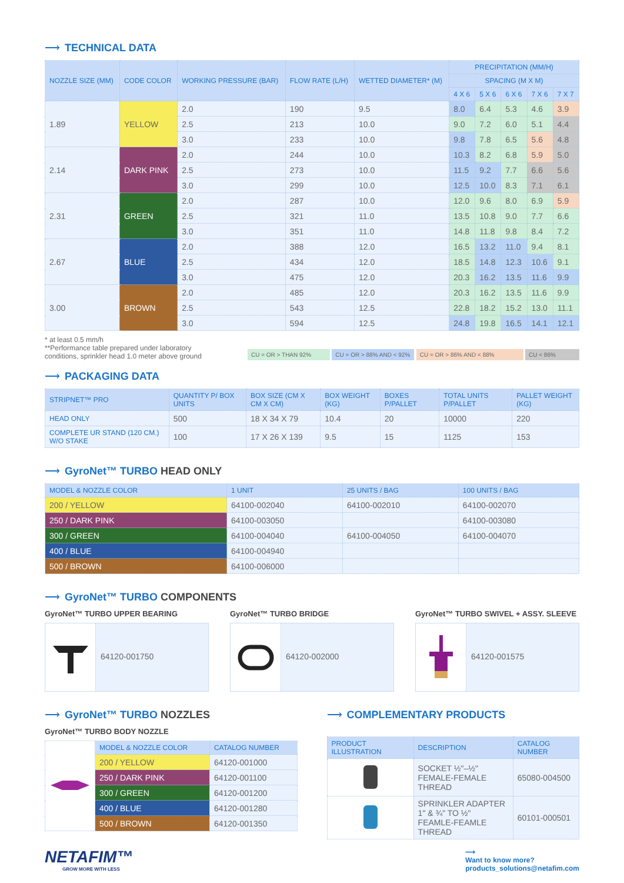⟶ TECHNICAL DATA
| NOZZLE SIZE (MM) | CODE COLOR | WORKING PRESSURE (BAR) | FLOW RATE (L/H) | WETTED DIAMETER* (M) | PRECIPITATION (MM/H) | | | | |
| --- | --- | --- | --- | --- | --- | --- | --- | --- | --- |
| | | | | | SPACING (M X M) | | | | |
| | | | | | 4 X 6 | 5 X 6 | 6 X 6 | 7 X 6 | 7 X 7 |
| 1.89 | YELLOW | 2.0 | 190 | 9.5 | 8.0 | 6.4 | 5.3 | 4.6 | 3.9 |
| | | 2.5 | 213 | 10.0 | 9.0 | 7.2 | 6.0 | 5.1 | 4.4 |
| | | 3.0 | 233 | 10.0 | 9.8 | 7.8 | 6.5 | 5.6 | 4.8 |
| 2.14 | DARK PINK | 2.0 | 244 | 10.0 | 10.3 | 8.2 | 6.8 | 5.9 | 5.0 |
| | | 2.5 | 273 | 10.0 | 11.5 | 9.2 | 7.7 | 6.6 | 5.6 |
| | | 3.0 | 299 | 10.0 | 12.5 | 10.0 | 8.3 | 7.1 | 6.1 |
| 2.31 | GREEN | 2.0 | 287 | 10.0 | 12.0 | 9.6 | 8.0 | 6.9 | 5.9 |
| | | 2.5 | 321 | 11.0 | 13.5 | 10.8 | 9.0 | 7.7 | 6.6 |
| | | 3.0 | 351 | 11.0 | 14.8 | 11.8 | 9.8 | 8.4 | 7.2 |
| 2.67 | BLUE | 2.0 | 388 | 12.0 | 16.5 | 13.2 | 11.0 | 9.4 | 8.1 |
| | | 2.5 | 434 | 12.0 | 18.5 | 14.8 | 12.3 | 10.6 | 9.1 |
| | | 3.0 | 475 | 12.0 | 20.3 | 16.2 | 13.5 | 11.6 | 9.9 |
| 3.00 | BROWN | 2.0 | 485 | 12.0 | 20.3 | 16.2 | 13.5 | 11.6 | 9.9 |
| | | 2.5 | 543 | 12.5 | 22.8 | 18.2 | 15.2 | 13.0 | 11.1 |
| | | 3.0 | 594 | 12.5 | 24.8 | 19.8 | 16.5 | 14.1 | 12.1 |
* at least 0.5 mm/h
**Performance table prepared under laboratory
conditions, sprinkler head 1.0 meter above ground
CU = OR > THAN 92% CU = OR > 88% AND < 92% CU = OR > 86% AND < 88% CU < 86%
⟶ PACKAGING DATA
| STRIPNET™ PRO | QUANTITY P/ BOX UNITS | BOX SIZE (CM X CM X CM) | BOX WEIGHT (KG) | BOXES P/PALLET | TOTAL UNITS P/PALLET | PALLET WEIGHT (KG) |
| --- | --- | --- | --- | --- | --- | --- |
| HEAD ONLY | 500 | 18 X 34 X 79 | 10.4 | 20 | 10000 | 220 |
| COMPLETE UR STAND (120 CM.) W/O STAKE | 100 | 17 X 26 X 139 | 9.5 | 15 | 1125 | 153 |
⟶ GyroNet™ TURBO HEAD ONLY
| MODEL & NOZZLE COLOR | 1 UNIT | 25 UNITS / BAG | 100 UNITS / BAG |
| --- | --- | --- | --- |
| 200 / YELLOW | 64100-002040 | 64100-002010 | 64100-002070 |
| 250 / DARK PINK | 64100-003050 | | 64100-003080 |
| 300 / GREEN | 64100-004040 | 64100-004050 | 64100-004070 |
| 400 / BLUE | 64100-004940 | | |
| 500 / BROWN | 64100-006000 | | |
⟶ GyroNet™ TURBO COMPONENTS
GyroNet™ TURBO UPPER BEARING
64120-001750
GyroNet™ TURBO BRIDGE
64120-002000
GyroNet™ TURBO SWIVEL + ASSY. SLEEVE
64120-001575
⟶ GyroNet™ TURBO NOZZLES
GyroNet™ TURBO BODY NOZZLE
| | MODEL & NOZZLE COLOR | CATALOG NUMBER |
| | 200 / YELLOW | 64120-001000 |
| | 250 / DARK PINK | 64120-001100 |
| | 300 / GREEN | 64120-001200 |
| | 400 / BLUE | 64120-001280 |
| | 500 / BROWN | 64120-001350 |
⟶ COMPLEMENTARY PRODUCTS
| PRODUCT ILLUSTRATION | DESCRIPTION | CATALOG NUMBER |
| --- | --- | --- |
| | SOCKET ½"–½" FEMALE-FEMALE THREAD | 65080-004500 |
| | SPRINKLER ADAPTER 1" & ¾" TO ½" FEAMLE-FEAMLE THREAD | 60101-000501 |
NETAFIM™
GROW MORE WITH LESS
⟶
Want to know more?
products_solutions@netafim.com